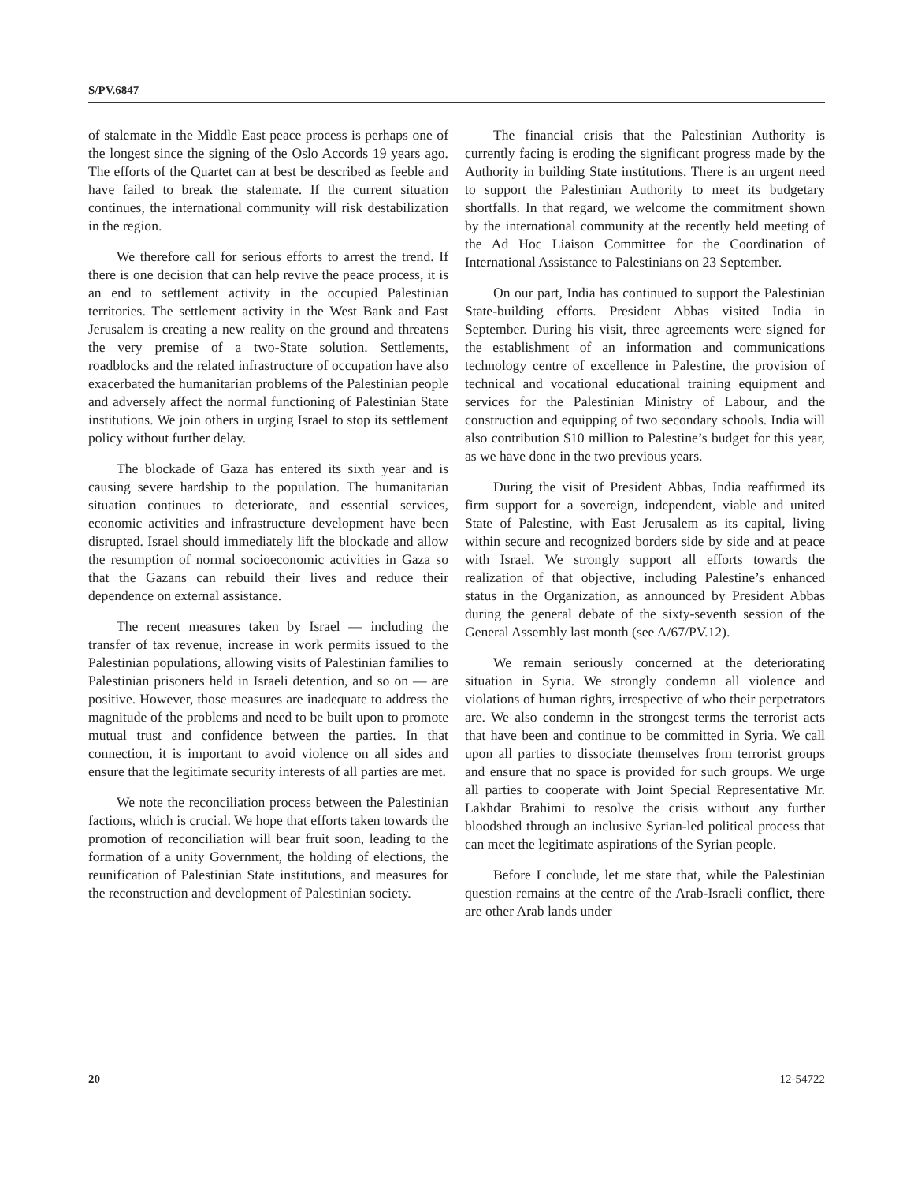S/PV.6847
of stalemate in the Middle East peace process is perhaps one of the longest since the signing of the Oslo Accords 19 years ago. The efforts of the Quartet can at best be described as feeble and have failed to break the stalemate. If the current situation continues, the international community will risk destabilization in the region.
We therefore call for serious efforts to arrest the trend. If there is one decision that can help revive the peace process, it is an end to settlement activity in the occupied Palestinian territories. The settlement activity in the West Bank and East Jerusalem is creating a new reality on the ground and threatens the very premise of a two-State solution. Settlements, roadblocks and the related infrastructure of occupation have also exacerbated the humanitarian problems of the Palestinian people and adversely affect the normal functioning of Palestinian State institutions. We join others in urging Israel to stop its settlement policy without further delay.
The blockade of Gaza has entered its sixth year and is causing severe hardship to the population. The humanitarian situation continues to deteriorate, and essential services, economic activities and infrastructure development have been disrupted. Israel should immediately lift the blockade and allow the resumption of normal socioeconomic activities in Gaza so that the Gazans can rebuild their lives and reduce their dependence on external assistance.
The recent measures taken by Israel — including the transfer of tax revenue, increase in work permits issued to the Palestinian populations, allowing visits of Palestinian families to Palestinian prisoners held in Israeli detention, and so on — are positive. However, those measures are inadequate to address the magnitude of the problems and need to be built upon to promote mutual trust and confidence between the parties. In that connection, it is important to avoid violence on all sides and ensure that the legitimate security interests of all parties are met.
We note the reconciliation process between the Palestinian factions, which is crucial. We hope that efforts taken towards the promotion of reconciliation will bear fruit soon, leading to the formation of a unity Government, the holding of elections, the reunification of Palestinian State institutions, and measures for the reconstruction and development of Palestinian society.
The financial crisis that the Palestinian Authority is currently facing is eroding the significant progress made by the Authority in building State institutions. There is an urgent need to support the Palestinian Authority to meet its budgetary shortfalls. In that regard, we welcome the commitment shown by the international community at the recently held meeting of the Ad Hoc Liaison Committee for the Coordination of International Assistance to Palestinians on 23 September.
On our part, India has continued to support the Palestinian State-building efforts. President Abbas visited India in September. During his visit, three agreements were signed for the establishment of an information and communications technology centre of excellence in Palestine, the provision of technical and vocational educational training equipment and services for the Palestinian Ministry of Labour, and the construction and equipping of two secondary schools. India will also contribution $10 million to Palestine’s budget for this year, as we have done in the two previous years.
During the visit of President Abbas, India reaffirmed its firm support for a sovereign, independent, viable and united State of Palestine, with East Jerusalem as its capital, living within secure and recognized borders side by side and at peace with Israel. We strongly support all efforts towards the realization of that objective, including Palestine’s enhanced status in the Organization, as announced by President Abbas during the general debate of the sixty-seventh session of the General Assembly last month (see A/67/PV.12).
We remain seriously concerned at the deteriorating situation in Syria. We strongly condemn all violence and violations of human rights, irrespective of who their perpetrators are. We also condemn in the strongest terms the terrorist acts that have been and continue to be committed in Syria. We call upon all parties to dissociate themselves from terrorist groups and ensure that no space is provided for such groups. We urge all parties to cooperate with Joint Special Representative Mr. Lakhdar Brahimi to resolve the crisis without any further bloodshed through an inclusive Syrian-led political process that can meet the legitimate aspirations of the Syrian people.
Before I conclude, let me state that, while the Palestinian question remains at the centre of the Arab-Israeli conflict, there are other Arab lands under
20 12-54722